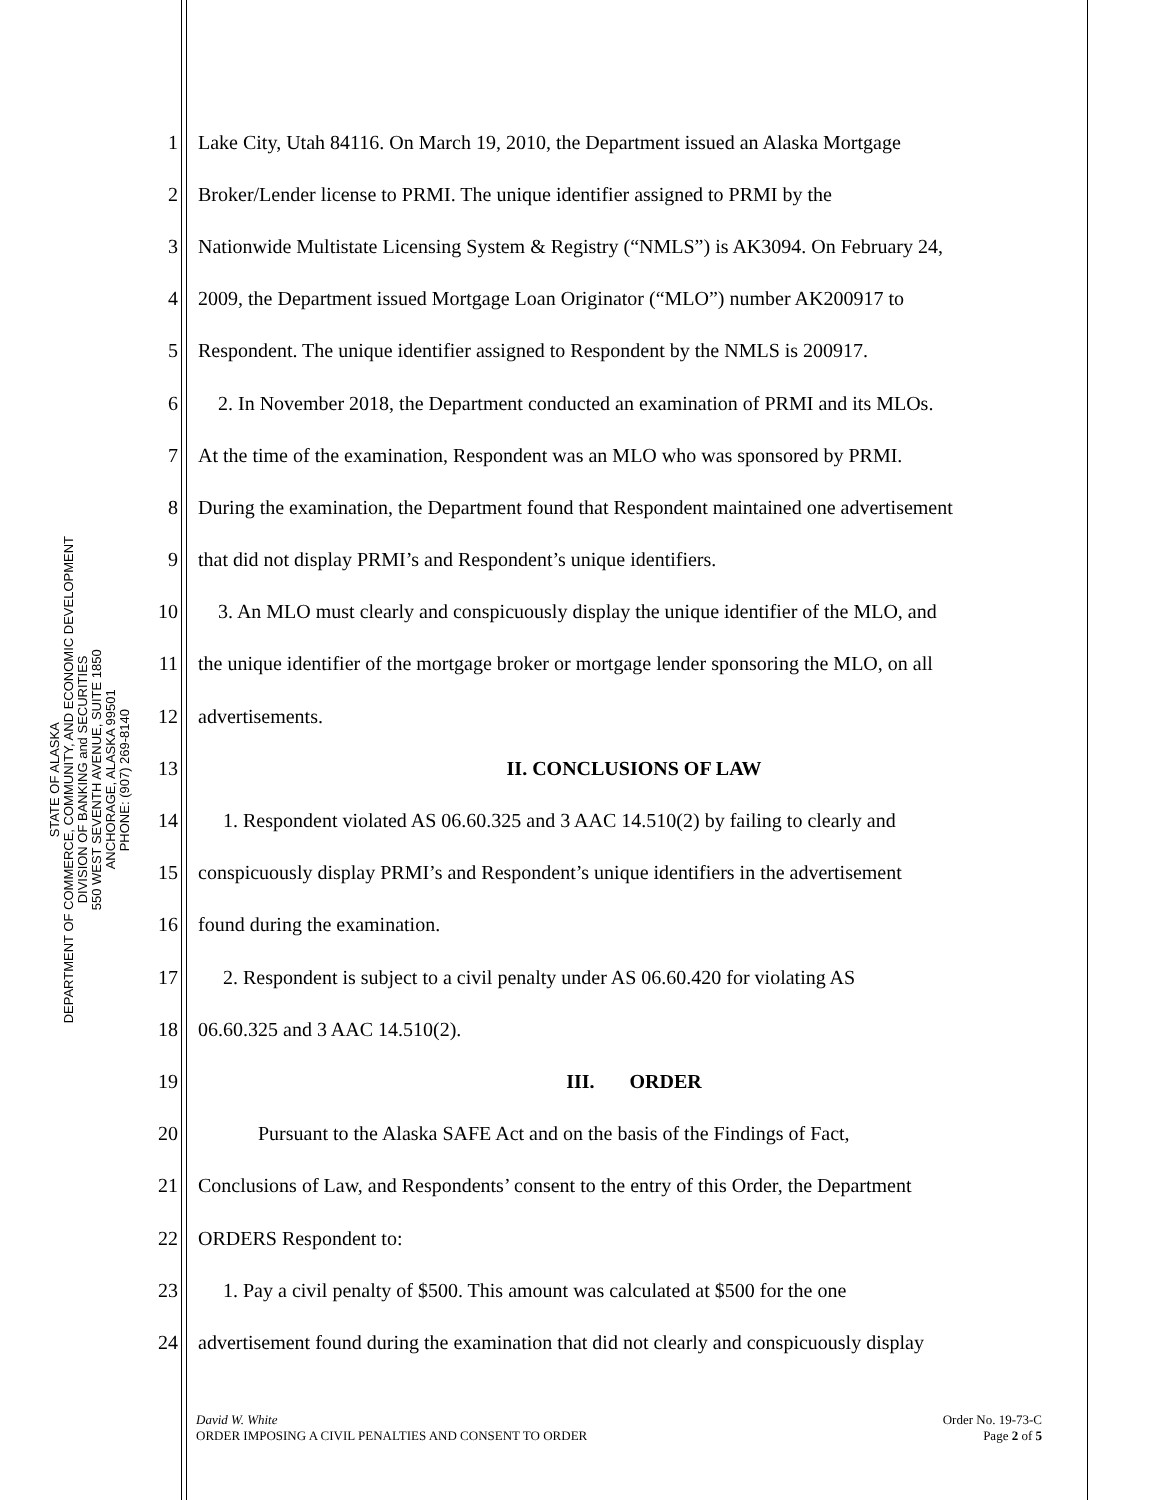STATE OF ALASKA
DEPARTMENT OF COMMERCE, COMMUNITY, AND ECONOMIC DEVELOPMENT
DIVISION OF BANKING and SECURITIES
550 WEST SEVENTH AVENUE, SUITE 1850
ANCHORAGE, ALASKA 99501
PHONE: (907) 269-8140
1 Lake City, Utah 84116. On March 19, 2010, the Department issued an Alaska Mortgage
2 Broker/Lender license to PRMI. The unique identifier assigned to PRMI by the
3 Nationwide Multistate Licensing System & Registry (“NMLS”) is AK3094. On February 24,
4 2009, the Department issued Mortgage Loan Originator (“MLO”) number AK200917 to
5 Respondent. The unique identifier assigned to Respondent by the NMLS is 200917.
6 2. In November 2018, the Department conducted an examination of PRMI and its MLOs.
7 At the time of the examination, Respondent was an MLO who was sponsored by PRMI.
8 During the examination, the Department found that Respondent maintained one advertisement
9 that did not display PRMI’s and Respondent’s unique identifiers.
10 3. An MLO must clearly and conspicuously display the unique identifier of the MLO, and
11 the unique identifier of the mortgage broker or mortgage lender sponsoring the MLO, on all
12 advertisements.
13 II. CONCLUSIONS OF LAW
14 1. Respondent violated AS 06.60.325 and 3 AAC 14.510(2) by failing to clearly and
15 conspicuously display PRMI’s and Respondent’s unique identifiers in the advertisement
16 found during the examination.
17 2. Respondent is subject to a civil penalty under AS 06.60.420 for violating AS
18 06.60.325 and 3 AAC 14.510(2).
19 III. ORDER
20 Pursuant to the Alaska SAFE Act and on the basis of the Findings of Fact,
21 Conclusions of Law, and Respondents’ consent to the entry of this Order, the Department
22 ORDERS Respondent to:
23 1. Pay a civil penalty of $500. This amount was calculated at $500 for the one
24 advertisement found during the examination that did not clearly and conspicuously display
David W. White
ORDER IMPOSING A CIVIL PENALTIES AND CONSENT TO ORDER
Order No. 19-73-C
Page 2 of 5